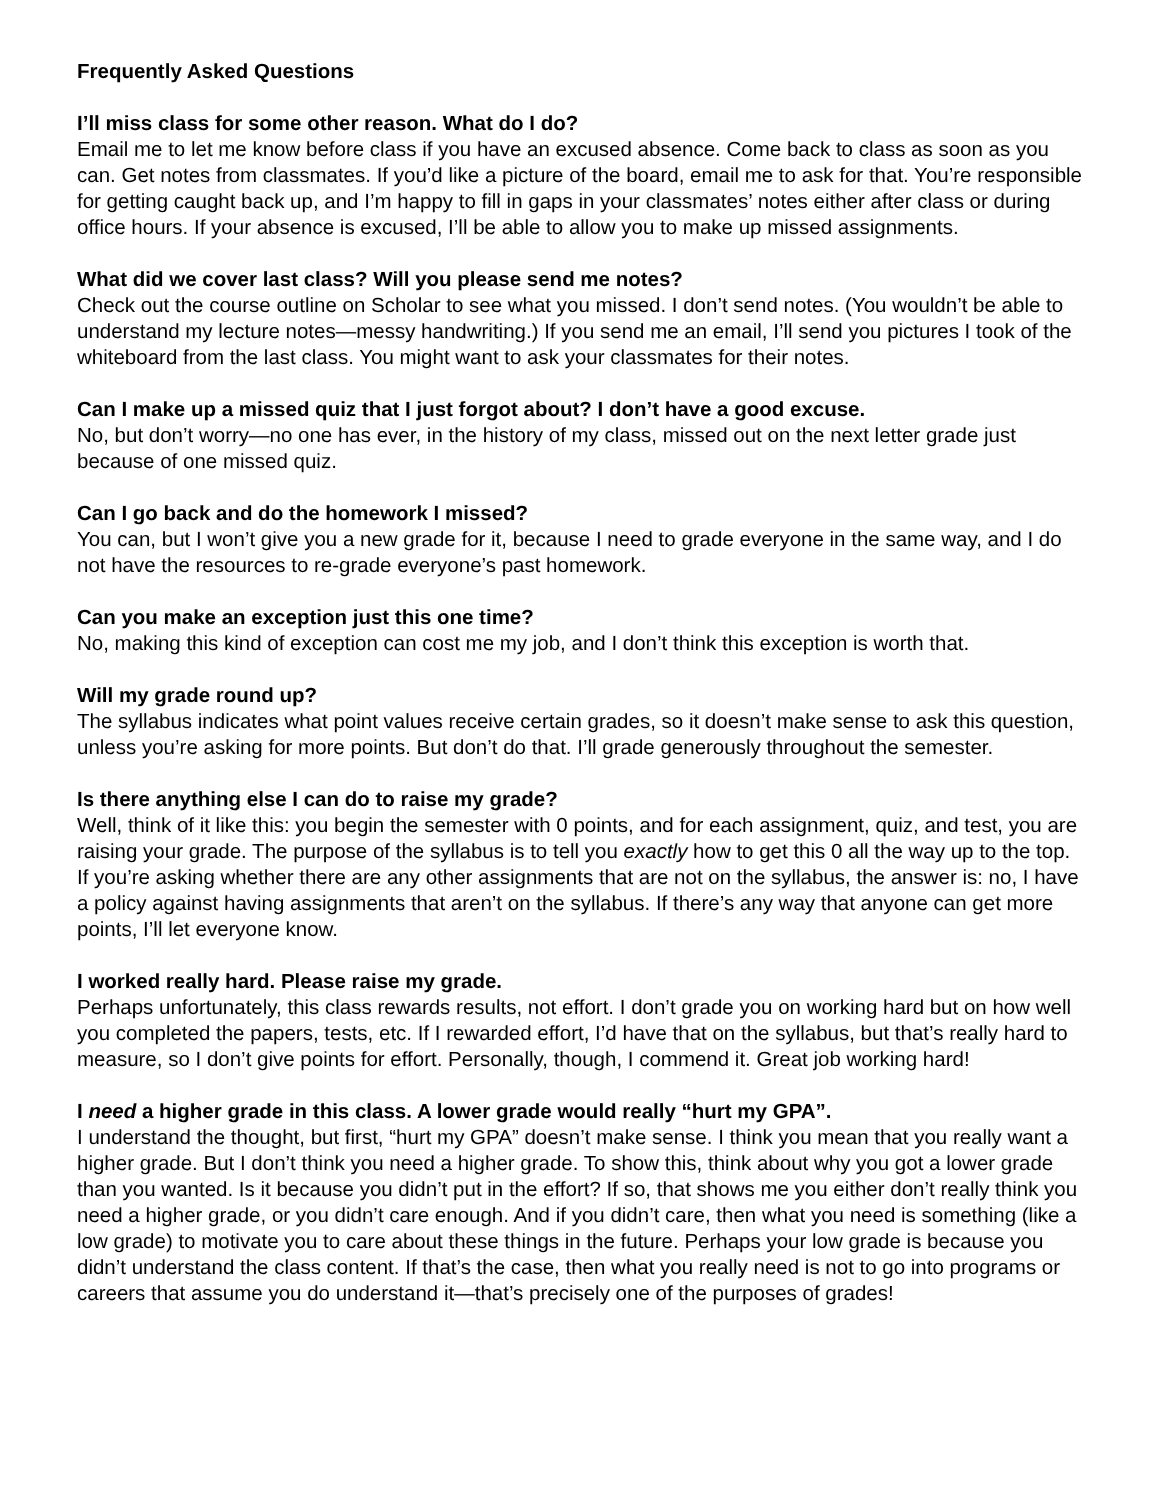Frequently Asked Questions
I’ll miss class for some other reason. What do I do?
Email me to let me know before class if you have an excused absence. Come back to class as soon as you can. Get notes from classmates. If you’d like a picture of the board, email me to ask for that. You’re responsible for getting caught back up, and I’m happy to fill in gaps in your classmates’ notes either after class or during office hours. If your absence is excused, I’ll be able to allow you to make up missed assignments.
What did we cover last class? Will you please send me notes?
Check out the course outline on Scholar to see what you missed. I don’t send notes. (You wouldn’t be able to understand my lecture notes—messy handwriting.) If you send me an email, I’ll send you pictures I took of the whiteboard from the last class. You might want to ask your classmates for their notes.
Can I make up a missed quiz that I just forgot about? I don’t have a good excuse.
No, but don’t worry—no one has ever, in the history of my class, missed out on the next letter grade just because of one missed quiz.
Can I go back and do the homework I missed?
You can, but I won’t give you a new grade for it, because I need to grade everyone in the same way, and I do not have the resources to re-grade everyone’s past homework.
Can you make an exception just this one time?
No, making this kind of exception can cost me my job, and I don’t think this exception is worth that.
Will my grade round up?
The syllabus indicates what point values receive certain grades, so it doesn’t make sense to ask this question, unless you’re asking for more points. But don’t do that. I’ll grade generously throughout the semester.
Is there anything else I can do to raise my grade?
Well, think of it like this: you begin the semester with 0 points, and for each assignment, quiz, and test, you are raising your grade. The purpose of the syllabus is to tell you exactly how to get this 0 all the way up to the top. If you’re asking whether there are any other assignments that are not on the syllabus, the answer is: no, I have a policy against having assignments that aren’t on the syllabus. If there’s any way that anyone can get more points, I’ll let everyone know.
I worked really hard. Please raise my grade.
Perhaps unfortunately, this class rewards results, not effort. I don’t grade you on working hard but on how well you completed the papers, tests, etc. If I rewarded effort, I’d have that on the syllabus, but that’s really hard to measure, so I don’t give points for effort. Personally, though, I commend it. Great job working hard!
I need a higher grade in this class. A lower grade would really “hurt my GPA”.
I understand the thought, but first, “hurt my GPA” doesn’t make sense. I think you mean that you really want a higher grade. But I don’t think you need a higher grade. To show this, think about why you got a lower grade than you wanted. Is it because you didn’t put in the effort? If so, that shows me you either don’t really think you need a higher grade, or you didn’t care enough. And if you didn’t care, then what you need is something (like a low grade) to motivate you to care about these things in the future. Perhaps your low grade is because you didn’t understand the class content. If that’s the case, then what you really need is not to go into programs or careers that assume you do understand it—that’s precisely one of the purposes of grades!